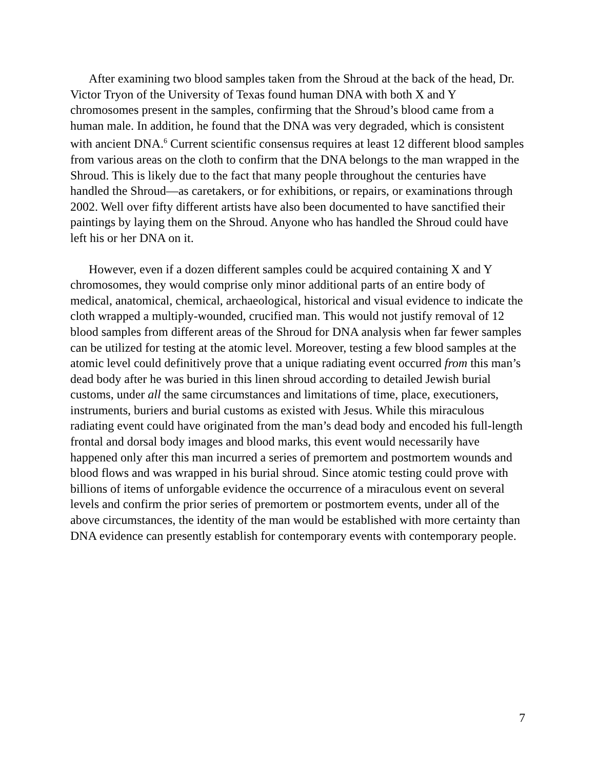After examining two blood samples taken from the Shroud at the back of the head, Dr. Victor Tryon of the University of Texas found human DNA with both X and Y chromosomes present in the samples, confirming that the Shroud’s blood came from a human male. In addition, he found that the DNA was very degraded, which is consistent with ancient DNA.<sup>6</sup> Current scientific consensus requires at least 12 different blood samples from various areas on the cloth to confirm that the DNA belongs to the man wrapped in the Shroud. This is likely due to the fact that many people throughout the centuries have handled the Shroud—as caretakers, or for exhibitions, or repairs, or examinations through 2002. Well over fifty different artists have also been documented to have sanctified their paintings by laying them on the Shroud. Anyone who has handled the Shroud could have left his or her DNA on it.
However, even if a dozen different samples could be acquired containing X and Y chromosomes, they would comprise only minor additional parts of an entire body of medical, anatomical, chemical, archaeological, historical and visual evidence to indicate the cloth wrapped a multiply-wounded, crucified man. This would not justify removal of 12 blood samples from different areas of the Shroud for DNA analysis when far fewer samples can be utilized for testing at the atomic level. Moreover, testing a few blood samples at the atomic level could definitively prove that a unique radiating event occurred from this man’s dead body after he was buried in this linen shroud according to detailed Jewish burial customs, under all the same circumstances and limitations of time, place, executioners, instruments, buriers and burial customs as existed with Jesus. While this miraculous radiating event could have originated from the man’s dead body and encoded his full-length frontal and dorsal body images and blood marks, this event would necessarily have happened only after this man incurred a series of premortem and postmortem wounds and blood flows and was wrapped in his burial shroud. Since atomic testing could prove with billions of items of unforgable evidence the occurrence of a miraculous event on several levels and confirm the prior series of premortem or postmortem events, under all of the above circumstances, the identity of the man would be established with more certainty than DNA evidence can presently establish for contemporary events with contemporary people.
7